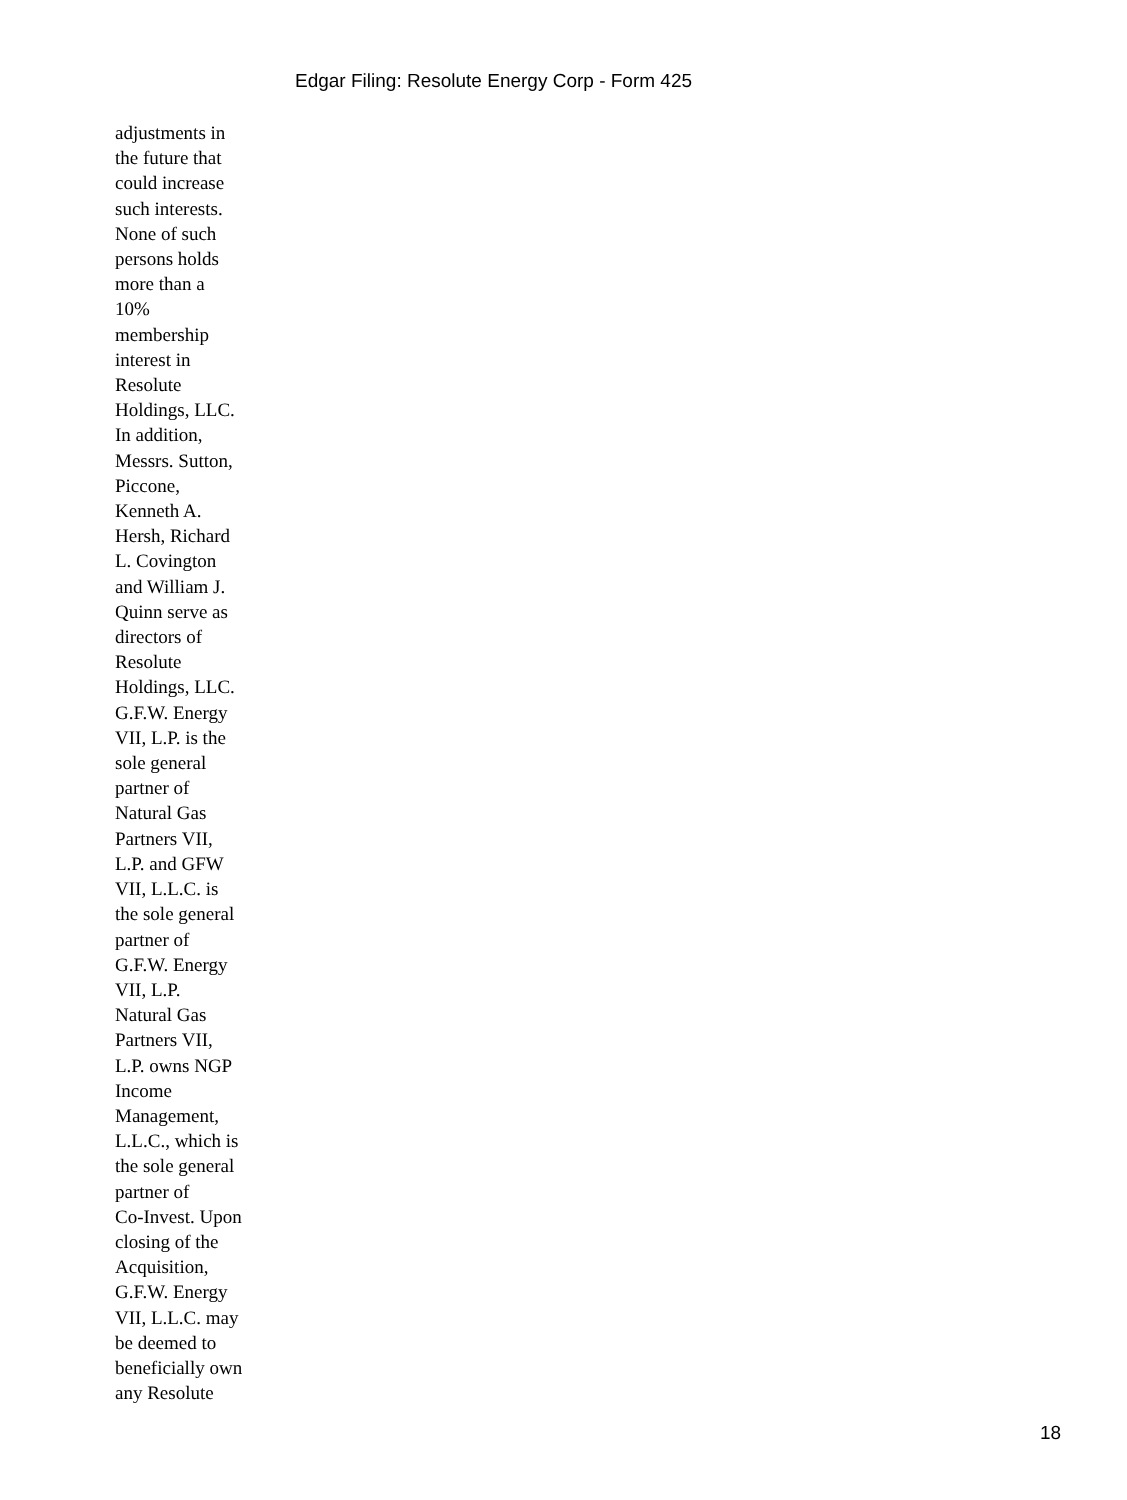Edgar Filing: Resolute Energy Corp - Form 425
adjustments in
the future that
could increase
such interests.
None of such
persons holds
more than a
10%
membership
interest in
Resolute
Holdings, LLC.
In addition,
Messrs. Sutton,
Piccone,
Kenneth A.
Hersh, Richard
L. Covington
and William J.
Quinn serve as
directors of
Resolute
Holdings, LLC.
G.F.W. Energy
VII, L.P. is the
sole general
partner of
Natural Gas
Partners VII,
L.P. and GFW
VII, L.L.C. is
the sole general
partner of
G.F.W. Energy
VII, L.P.
Natural Gas
Partners VII,
L.P. owns NGP
Income
Management,
L.L.C., which is
the sole general
partner of
Co-Invest. Upon
closing of the
Acquisition,
G.F.W. Energy
VII, L.L.C. may
be deemed to
beneficially own
any Resolute
18